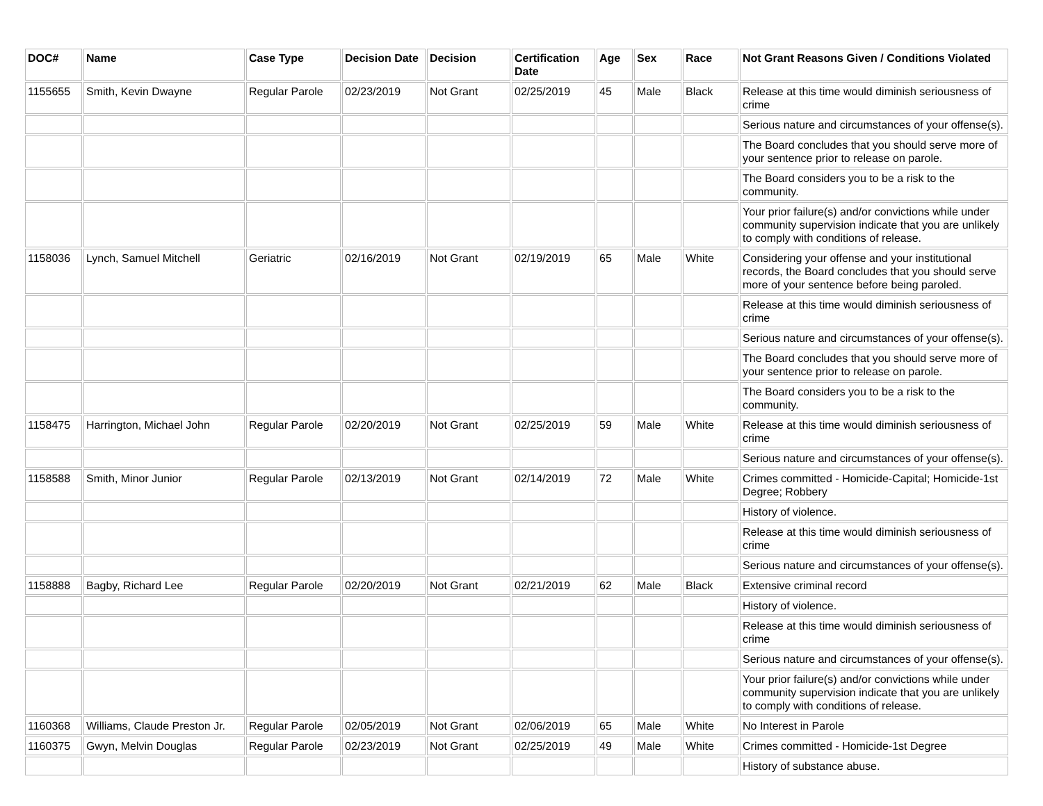| DOC# | Name | Case Type | Decision Date | Decision | Certification Date | Age | Sex | Race | Not Grant Reasons Given / Conditions Violated |
| --- | --- | --- | --- | --- | --- | --- | --- | --- | --- |
| 1155655 | Smith, Kevin Dwayne | Regular Parole | 02/23/2019 | Not Grant | 02/25/2019 | 45 | Male | Black | Release at this time would diminish seriousness of crime |
| | | | | | | | | | Serious nature and circumstances of your offense(s). |
| | | | | | | | | | The Board concludes that you should serve more of your sentence prior to release on parole. |
| | | | | | | | | | The Board considers you to be a risk to the community. |
| | | | | | | | | | Your prior failure(s) and/or convictions while under community supervision indicate that you are unlikely to comply with conditions of release. |
| 1158036 | Lynch, Samuel Mitchell | Geriatric | 02/16/2019 | Not Grant | 02/19/2019 | 65 | Male | White | Considering your offense and your institutional records, the Board concludes that you should serve more of your sentence before being paroled. |
| | | | | | | | | | Release at this time would diminish seriousness of crime |
| | | | | | | | | | Serious nature and circumstances of your offense(s). |
| | | | | | | | | | The Board concludes that you should serve more of your sentence prior to release on parole. |
| | | | | | | | | | The Board considers you to be a risk to the community. |
| 1158475 | Harrington, Michael John | Regular Parole | 02/20/2019 | Not Grant | 02/25/2019 | 59 | Male | White | Release at this time would diminish seriousness of crime |
| | | | | | | | | | Serious nature and circumstances of your offense(s). |
| 1158588 | Smith, Minor Junior | Regular Parole | 02/13/2019 | Not Grant | 02/14/2019 | 72 | Male | White | Crimes committed - Homicide-Capital; Homicide-1st Degree; Robbery |
| | | | | | | | | | History of violence. |
| | | | | | | | | | Release at this time would diminish seriousness of crime |
| | | | | | | | | | Serious nature and circumstances of your offense(s). |
| 1158888 | Bagby, Richard Lee | Regular Parole | 02/20/2019 | Not Grant | 02/21/2019 | 62 | Male | Black | Extensive criminal record |
| | | | | | | | | | History of violence. |
| | | | | | | | | | Release at this time would diminish seriousness of crime |
| | | | | | | | | | Serious nature and circumstances of your offense(s). |
| | | | | | | | | | Your prior failure(s) and/or convictions while under community supervision indicate that you are unlikely to comply with conditions of release. |
| 1160368 | Williams, Claude Preston Jr. | Regular Parole | 02/05/2019 | Not Grant | 02/06/2019 | 65 | Male | White | No Interest in Parole |
| 1160375 | Gwyn, Melvin Douglas | Regular Parole | 02/23/2019 | Not Grant | 02/25/2019 | 49 | Male | White | Crimes committed - Homicide-1st Degree |
| | | | | | | | | | History of substance abuse. |